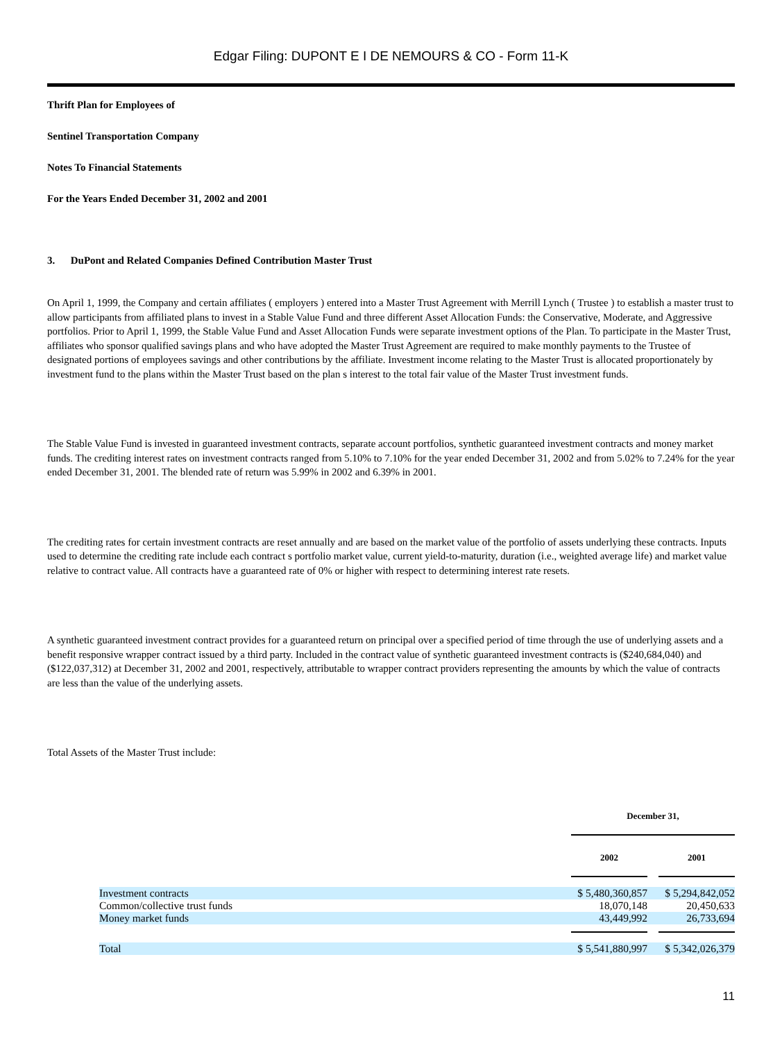Edgar Filing: DUPONT E I DE NEMOURS & CO - Form 11-K
Thrift Plan for Employees of
Sentinel Transportation Company
Notes To Financial Statements
For the Years Ended December 31, 2002 and 2001
3. DuPont and Related Companies Defined Contribution Master Trust
On April 1, 1999, the Company and certain affiliates ( employers ) entered into a Master Trust Agreement with Merrill Lynch ( Trustee ) to establish a master trust to allow participants from affiliated plans to invest in a Stable Value Fund and three different Asset Allocation Funds: the Conservative, Moderate, and Aggressive portfolios. Prior to April 1, 1999, the Stable Value Fund and Asset Allocation Funds were separate investment options of the Plan. To participate in the Master Trust, affiliates who sponsor qualified savings plans and who have adopted the Master Trust Agreement are required to make monthly payments to the Trustee of designated portions of employees savings and other contributions by the affiliate. Investment income relating to the Master Trust is allocated proportionately by investment fund to the plans within the Master Trust based on the plan s interest to the total fair value of the Master Trust investment funds.
The Stable Value Fund is invested in guaranteed investment contracts, separate account portfolios, synthetic guaranteed investment contracts and money market funds. The crediting interest rates on investment contracts ranged from 5.10% to 7.10% for the year ended December 31, 2002 and from 5.02% to 7.24% for the year ended December 31, 2001. The blended rate of return was 5.99% in 2002 and 6.39% in 2001.
The crediting rates for certain investment contracts are reset annually and are based on the market value of the portfolio of assets underlying these contracts. Inputs used to determine the crediting rate include each contract s portfolio market value, current yield-to-maturity, duration (i.e., weighted average life) and market value relative to contract value. All contracts have a guaranteed rate of 0% or higher with respect to determining interest rate resets.
A synthetic guaranteed investment contract provides for a guaranteed return on principal over a specified period of time through the use of underlying assets and a benefit responsive wrapper contract issued by a third party. Included in the contract value of synthetic guaranteed investment contracts is ($240,684,040) and ($122,037,312) at December 31, 2002 and 2001, respectively, attributable to wrapper contract providers representing the amounts by which the value of contracts are less than the value of the underlying assets.
Total Assets of the Master Trust include:
| | December 31, | | |
| | 2002 | | 2001 |
| Investment contracts | $ 5,480,360,857 | | $ 5,294,842,052 |
| Common/collective trust funds | 18,070,148 | | 20,450,633 |
| Money market funds | 43,449,992 | | 26,733,694 |
| Total | $ 5,541,880,997 | | $ 5,342,026,379 |
11